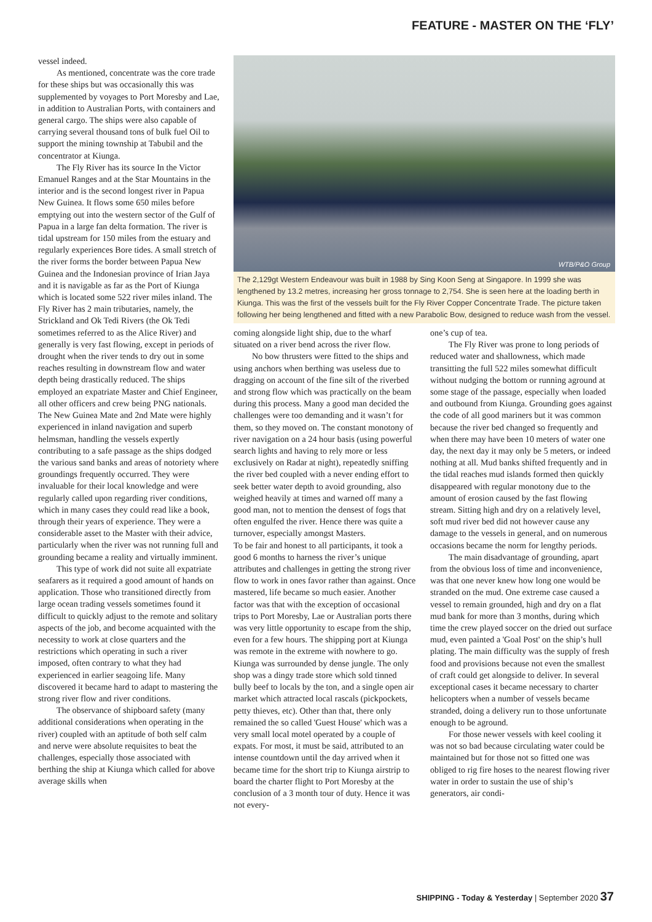FEATURE - MASTER ON THE ‘FLY’
vessel indeed.
As mentioned, concentrate was the core trade for these ships but was occasionally this was supplemented by voyages to Port Moresby and Lae, in addition to Australian Ports, with containers and general cargo. The ships were also capable of carrying several thousand tons of bulk fuel Oil to support the mining township at Tabubil and the concentrator at Kiunga.
The Fly River has its source In the Victor Emanuel Ranges and at the Star Mountains in the interior and is the second longest river in Papua New Guinea. It flows some 650 miles before emptying out into the western sector of the Gulf of Papua in a large fan delta formation. The river is tidal upstream for 150 miles from the estuary and regularly experiences Bore tides. A small stretch of the river forms the border between Papua New Guinea and the Indonesian province of Irian Jaya and it is navigable as far as the Port of Kiunga which is located some 522 river miles inland. The Fly River has 2 main tributaries, namely, the Strickland and Ok Tedi Rivers (the Ok Tedi sometimes referred to as the Alice River) and generally is very fast flowing, except in periods of drought when the river tends to dry out in some reaches resulting in downstream flow and water depth being drastically reduced. The ships employed an expatriate Master and Chief Engineer, all other officers and crew being PNG nationals. The New Guinea Mate and 2nd Mate were highly experienced in inland navigation and superb helmsman, handling the vessels expertly contributing to a safe passage as the ships dodged the various sand banks and areas of notoriety where groundings frequently occurred. They were invaluable for their local knowledge and were regularly called upon regarding river conditions, which in many cases they could read like a book, through their years of experience. They were a considerable asset to the Master with their advice, particularly when the river was not running full and grounding became a reality and virtually imminent.
This type of work did not suite all expatriate seafarers as it required a good amount of hands on application. Those who transitioned directly from large ocean trading vessels sometimes found it difficult to quickly adjust to the remote and solitary aspects of the job, and become acquainted with the necessity to work at close quarters and the restrictions which operating in such a river imposed, often contrary to what they had experienced in earlier seagoing life. Many discovered it became hard to adapt to mastering the strong river flow and river conditions.
The observance of shipboard safety (many additional considerations when operating in the river) coupled with an aptitude of both self calm and nerve were absolute requisites to beat the challenges, especially those associated with berthing the ship at Kiunga which called for above average skills when
WTB/P&O Group
The 2,129gt Western Endeavour was built in 1988 by Sing Koon Seng at Singapore. In 1999 she was lengthened by 13.2 metres, increasing her gross tonnage to 2,754. She is seen here at the loading berth in Kiunga. This was the first of the vessels built for the Fly River Copper Concentrate Trade. The picture taken following her being lengthened and fitted with a new Parabolic Bow, designed to reduce wash from the vessel.
coming alongside light ship, due to the wharf situated on a river bend across the river flow.
No bow thrusters were fitted to the ships and using anchors when berthing was useless due to dragging on account of the fine silt of the riverbed and strong flow which was practically on the beam during this process. Many a good man decided the challenges were too demanding and it wasn’t for them, so they moved on. The constant monotony of river navigation on a 24 hour basis (using powerful search lights and having to rely more or less exclusively on Radar at night), repeatedly sniffing the river bed coupled with a never ending effort to seek better water depth to avoid grounding, also weighed heavily at times and warned off many a good man, not to mention the densest of fogs that often engulfed the river. Hence there was quite a turnover, especially amongst Masters.
To be fair and honest to all participants, it took a good 6 months to harness the river’s unique attributes and challenges in getting the strong river flow to work in ones favor rather than against. Once mastered, life became so much easier. Another factor was that with the exception of occasional trips to Port Moresby, Lae or Australian ports there was very little opportunity to escape from the ship, even for a few hours. The shipping port at Kiunga was remote in the extreme with nowhere to go. Kiunga was surrounded by dense jungle. The only shop was a dingy trade store which sold tinned bully beef to locals by the ton, and a single open air market which attracted local rascals (pickpockets, petty thieves, etc). Other than that, there only remained the so called 'Guest House' which was a very small local motel operated by a couple of expats. For most, it must be said, attributed to an intense countdown until the day arrived when it became time for the short trip to Kiunga airstrip to board the charter flight to Port Moresby at the conclusion of a 3 month tour of duty. Hence it was not every-
one’s cup of tea.
The Fly River was prone to long periods of reduced water and shallowness, which made transitting the full 522 miles somewhat difficult without nudging the bottom or running aground at some stage of the passage, especially when loaded and outbound from Kiunga. Grounding goes against the code of all good mariners but it was common because the river bed changed so frequently and when there may have been 10 meters of water one day, the next day it may only be 5 meters, or indeed nothing at all. Mud banks shifted frequently and in the tidal reaches mud islands formed then quickly disappeared with regular monotony due to the amount of erosion caused by the fast flowing stream. Sitting high and dry on a relatively level, soft mud river bed did not however cause any damage to the vessels in general, and on numerous occasions became the norm for lengthy periods.
The main disadvantage of grounding, apart from the obvious loss of time and inconvenience, was that one never knew how long one would be stranded on the mud. One extreme case caused a vessel to remain grounded, high and dry on a flat mud bank for more than 3 months, during which time the crew played soccer on the dried out surface mud, even painted a 'Goal Post' on the ship’s hull plating. The main difficulty was the supply of fresh food and provisions because not even the smallest of craft could get alongside to deliver. In several exceptional cases it became necessary to charter helicopters when a number of vessels became stranded, doing a delivery run to those unfortunate enough to be aground.
For those newer vessels with keel cooling it was not so bad because circulating water could be maintained but for those not so fitted one was obliged to rig fire hoses to the nearest flowing river water in order to sustain the use of ship’s generators, air condi-
SHIPPING - Today & Yesterday | September 2020 37